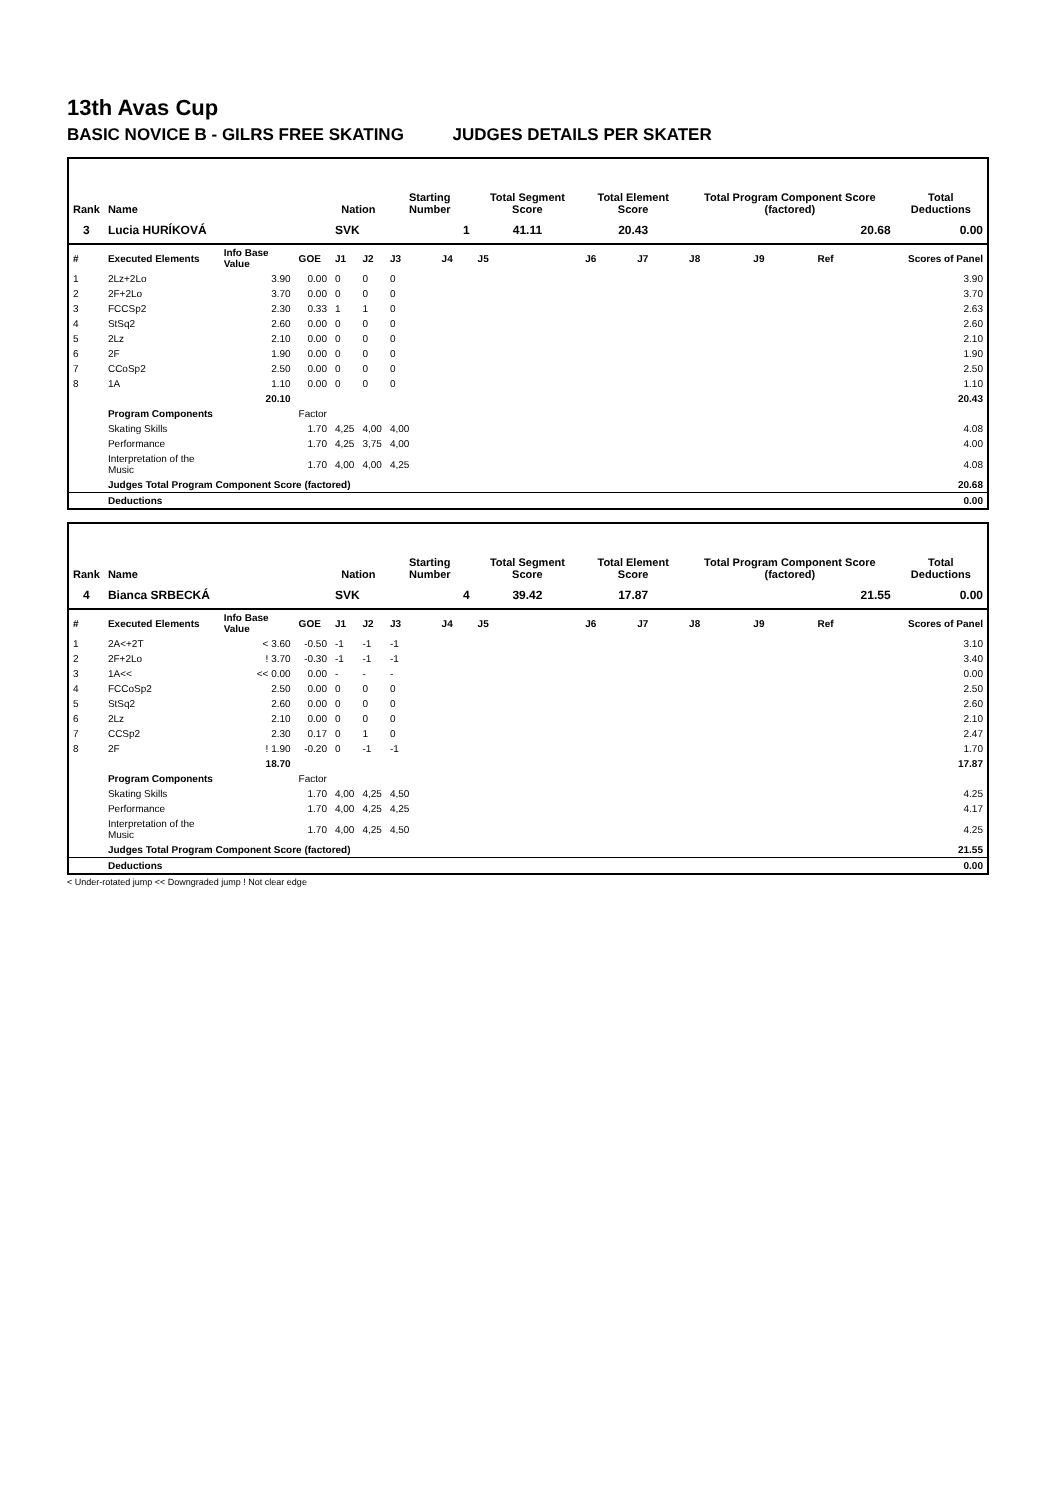13th Avas Cup
BASIC NOVICE B - GILRS FREE SKATING JUDGES DETAILS PER SKATER
| Rank | Name | | | Nation | | Starting Number | | Total Segment Score | Total Element Score | | Total Program Component Score (factored) | | | Total Deductions |
| --- | --- | --- | --- | --- | --- | --- | --- | --- | --- | --- | --- | --- | --- | --- |
| 3 | Lucia HURÍKOVÁ | | | SVK | | 1 | | 41.11 | 20.43 | | 20.68 | | | 0.00 |
| # | Executed Elements | Info Base Value | GOE | J1 | J2 | J3 | J4 | J5 | J6 | J7 | J8 | J9 | Ref | Scores of Panel |
| 1 | 2Lz+2Lo | 3.90 | 0.00 | 0 | 0 | 0 | | | | | | | | 3.90 |
| 2 | 2F+2Lo | 3.70 | 0.00 | 0 | 0 | 0 | | | | | | | | 3.70 |
| 3 | FCCSp2 | 2.30 | 0.33 | 1 | 1 | 0 | | | | | | | | 2.63 |
| 4 | StSq2 | 2.60 | 0.00 | 0 | 0 | 0 | | | | | | | | 2.60 |
| 5 | 2Lz | 2.10 | 0.00 | 0 | 0 | 0 | | | | | | | | 2.10 |
| 6 | 2F | 1.90 | 0.00 | 0 | 0 | 0 | | | | | | | | 1.90 |
| 7 | CCoSp2 | 2.50 | 0.00 | 0 | 0 | 0 | | | | | | | | 2.50 |
| 8 | 1A | 1.10 | 0.00 | 0 | 0 | 0 | | | | | | | | 1.10 |
| | | 20.10 | | | | | | | | | | | | 20.43 |
| | Program Components | | Factor | | | | | | | | | | | |
| | Skating Skills | | 1.70 | 4,25 | 4,00 | 4,00 | | | | | | | | 4.08 |
| | Performance | | 1.70 | 4,25 | 3,75 | 4,00 | | | | | | | | 4.00 |
| | Interpretation of the Music | | 1.70 | 4,00 | 4,00 | 4,25 | | | | | | | | 4.08 |
| | Judges Total Program Component Score (factored) | | | | | | | | | | | | | 20.68 |
| | Deductions | | | | | | | | | | | | | 0.00 |
| Rank | Name | | | Nation | | Starting Number | | Total Segment Score | Total Element Score | | Total Program Component Score (factored) | | | Total Deductions |
| --- | --- | --- | --- | --- | --- | --- | --- | --- | --- | --- | --- | --- | --- | --- |
| 4 | Bianca SRBECKÁ | | | SVK | | 4 | | 39.42 | 17.87 | | 21.55 | | | 0.00 |
| # | Executed Elements | Info Base Value | GOE | J1 | J2 | J3 | J4 | J5 | J6 | J7 | J8 | J9 | Ref | Scores of Panel |
| 1 | 2A<+2T | < 3.60 | -0.50 | -1 | -1 | -1 | | | | | | | | 3.10 |
| 2 | 2F+2Lo | ! 3.70 | -0.30 | -1 | -1 | -1 | | | | | | | | 3.40 |
| 3 | 1A<< | << 0.00 | 0.00 | - | - | - | | | | | | | | 0.00 |
| 4 | FCCoSp2 | 2.50 | 0.00 | 0 | 0 | 0 | | | | | | | | 2.50 |
| 5 | StSq2 | 2.60 | 0.00 | 0 | 0 | 0 | | | | | | | | 2.60 |
| 6 | 2Lz | 2.10 | 0.00 | 0 | 0 | 0 | | | | | | | | 2.10 |
| 7 | CCSp2 | 2.30 | 0.17 | 0 | 1 | 0 | | | | | | | | 2.47 |
| 8 | 2F | ! 1.90 | -0.20 | 0 | -1 | -1 | | | | | | | | 1.70 |
| | | 18.70 | | | | | | | | | | | | 17.87 |
| | Program Components | | Factor | | | | | | | | | | | |
| | Skating Skills | | 1.70 | 4,00 | 4,25 | 4,50 | | | | | | | | 4.25 |
| | Performance | | 1.70 | 4,00 | 4,25 | 4,25 | | | | | | | | 4.17 |
| | Interpretation of the Music | | 1.70 | 4,00 | 4,25 | 4,50 | | | | | | | | 4.25 |
| | Judges Total Program Component Score (factored) | | | | | | | | | | | | | 21.55 |
| | Deductions | | | | | | | | | | | | | 0.00 |
< Under-rotated jump << Downgraded jump ! Not clear edge